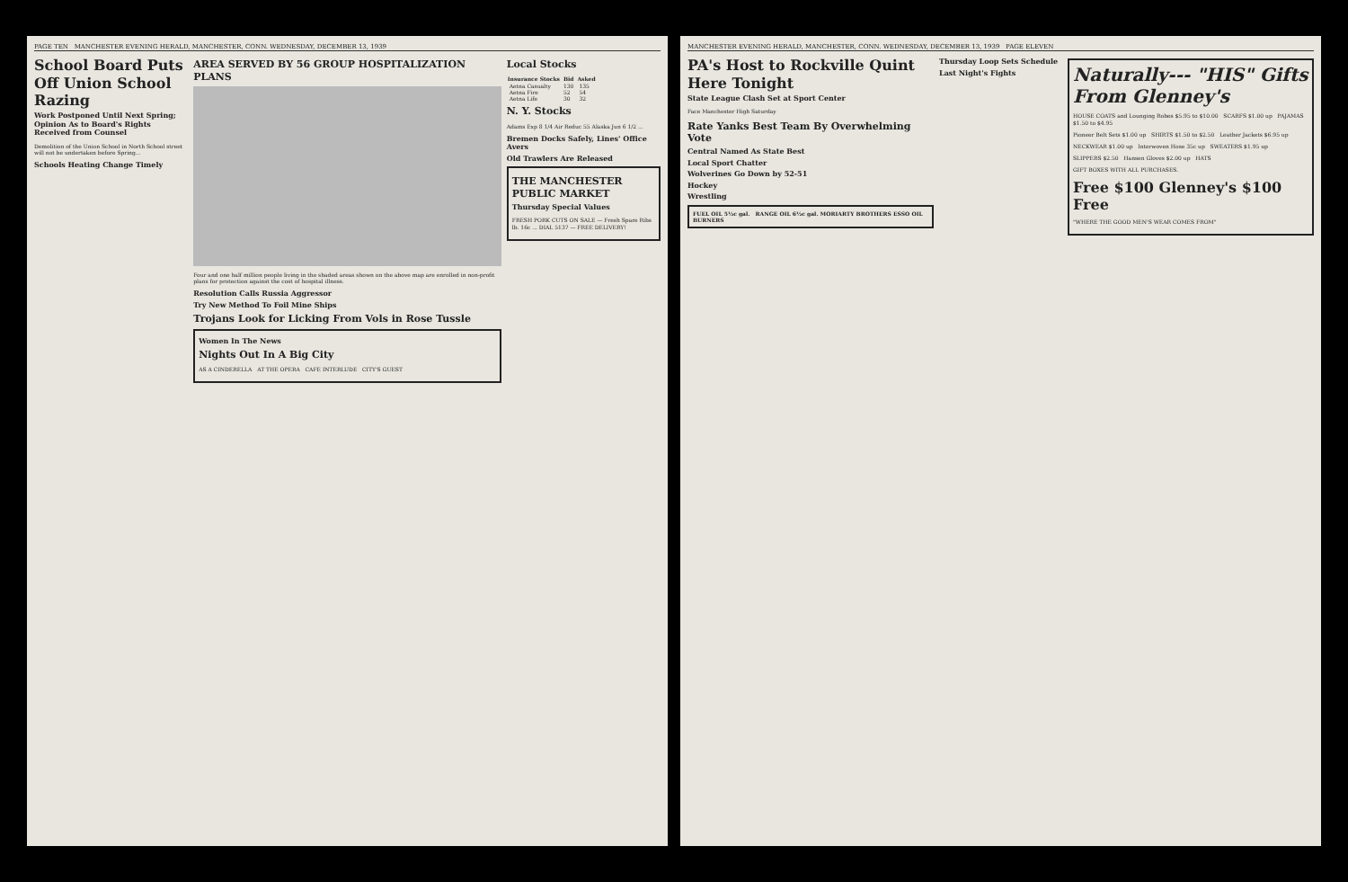PAGE TEN MANCHESTER EVENING HERALD, MANCHESTER, CONN. WEDNESDAY, DECEMBER 13, 1939
School Board Puts Off Union School Razing
Work Postponed Until Next Spring; Opinion As to Board's Rights Received from Counsel
Demolition of the Union School in North School street will not be undertaken before Spring...
Schools Heating Change Timely
AREA SERVED BY 56 GROUP HOSPITALIZATION PLANS
Four and one half million people living in the shaded areas shown on the above map are enrolled in non-profit plans for protection against the cost of hospital illness.
Resolution Calls Russia Aggressor
Try New Method To Foil Mine Ships
Trojans Look for Licking From Vols in Rose Tussle
Women In The News
Nights Out In A Big City
AS A CINDERELLA AT THE OPERA CAFE INTERLUDE CITY'S GUEST
Local Stocks
| Insurance Stocks | Bid | Asked |
| --- | --- | --- |
| Aetna Casualty | 130 | 135 |
| Aetna Fire | 52 | 54 |
| Aetna Life | 30 | 32 |
N. Y. Stocks
Adams Exp 8 1/4 Air Reduc 55 Alaska Jun 6 1/2 ...
Bremen Docks Safely, Lines' Office Avers
Old Trawlers Are Released
THE MANCHESTER PUBLIC MARKET
Thursday Special Values
FRESH PORK CUTS ON SALE — Fresh Spare Ribs lb. 16c ... DIAL 5137 — FREE DELIVERY!
MANCHESTER EVENING HERALD, MANCHESTER, CONN. WEDNESDAY, DECEMBER 13, 1939 PAGE ELEVEN
PA's Host to Rockville Quint Here Tonight
State League Clash Set at Sport Center
Face Manchester High Saturday
Rate Yanks Best Team By Overwhelming Vote
Central Named As State Best
Local Sport Chatter
Wolverines Go Down by 52-51
Hockey
Wrestling
FUEL OIL 5½c gal. RANGE OIL 6½c gal. MORIARTY BROTHERS ESSO OIL BURNERS
Thursday Loop Sets Schedule
Last Night's Fights
Naturally--- "HIS" Gifts From Glenney's
HOUSE COATS and Lounging Robes $5.95 to $10.00 SCARFS $1.00 up PAJAMAS $1.50 to $4.95
Pioneer Belt Sets $1.00 up SHIRTS $1.50 to $2.50 Leather Jackets $6.95 up
NECKWEAR $1.00 up Interwoven Hose 35c up SWEATERS $1.95 up
SLIPPERS $2.50 Hansen Gloves $2.00 up HATS
GIFT BOXES WITH ALL PURCHASES.
Free $100 Glenney's $100 Free
"WHERE THE GOOD MEN'S WEAR COMES FROM"